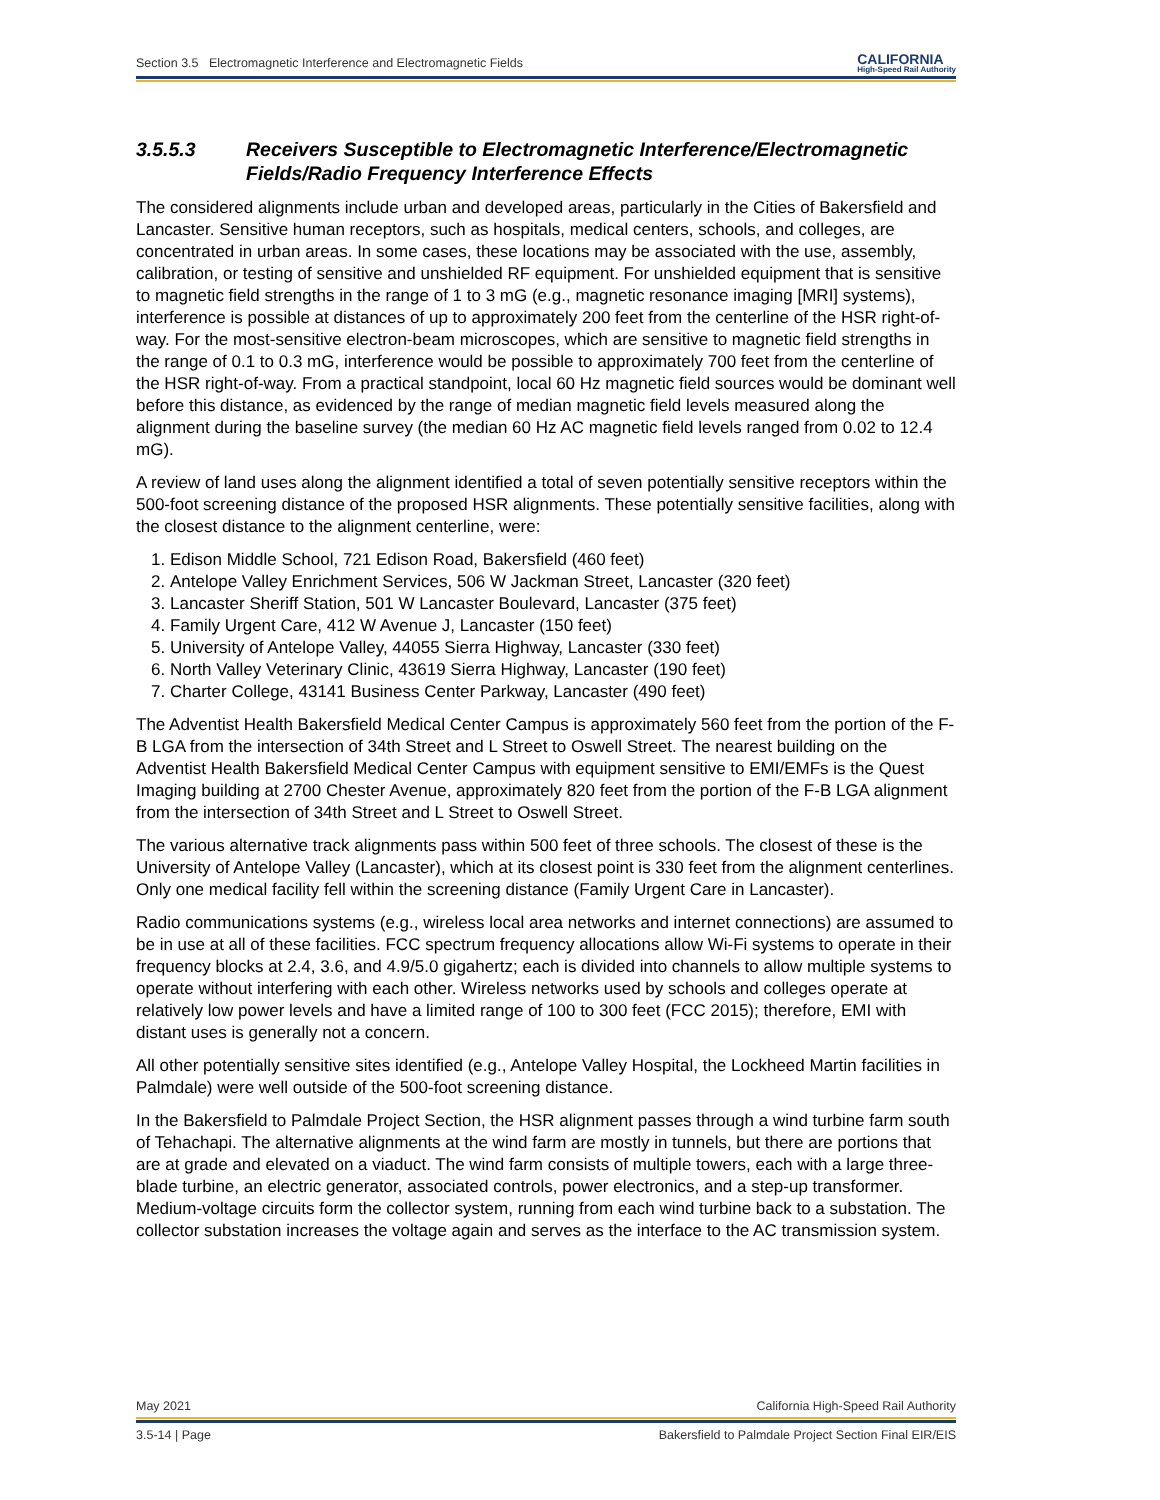Section 3.5 Electromagnetic Interference and Electromagnetic Fields CALIFORNIA
High-Speed Rail Authority
3.5.5.3 Receivers Susceptible to Electromagnetic Interference/Electromagnetic Fields/Radio Frequency Interference Effects
The considered alignments include urban and developed areas, particularly in the Cities of Bakersfield and Lancaster. Sensitive human receptors, such as hospitals, medical centers, schools, and colleges, are concentrated in urban areas. In some cases, these locations may be associated with the use, assembly, calibration, or testing of sensitive and unshielded RF equipment. For unshielded equipment that is sensitive to magnetic field strengths in the range of 1 to 3 mG (e.g., magnetic resonance imaging [MRI] systems), interference is possible at distances of up to approximately 200 feet from the centerline of the HSR right-of-way. For the most-sensitive electron-beam microscopes, which are sensitive to magnetic field strengths in the range of 0.1 to 0.3 mG, interference would be possible to approximately 700 feet from the centerline of the HSR right-of-way. From a practical standpoint, local 60 Hz magnetic field sources would be dominant well before this distance, as evidenced by the range of median magnetic field levels measured along the alignment during the baseline survey (the median 60 Hz AC magnetic field levels ranged from 0.02 to 12.4 mG).
A review of land uses along the alignment identified a total of seven potentially sensitive receptors within the 500-foot screening distance of the proposed HSR alignments. These potentially sensitive facilities, along with the closest distance to the alignment centerline, were:
1. Edison Middle School, 721 Edison Road, Bakersfield (460 feet)
2. Antelope Valley Enrichment Services, 506 W Jackman Street, Lancaster (320 feet)
3. Lancaster Sheriff Station, 501 W Lancaster Boulevard, Lancaster (375 feet)
4. Family Urgent Care, 412 W Avenue J, Lancaster (150 feet)
5. University of Antelope Valley, 44055 Sierra Highway, Lancaster (330 feet)
6. North Valley Veterinary Clinic, 43619 Sierra Highway, Lancaster (190 feet)
7. Charter College, 43141 Business Center Parkway, Lancaster (490 feet)
The Adventist Health Bakersfield Medical Center Campus is approximately 560 feet from the portion of the F-B LGA from the intersection of 34th Street and L Street to Oswell Street. The nearest building on the Adventist Health Bakersfield Medical Center Campus with equipment sensitive to EMI/EMFs is the Quest Imaging building at 2700 Chester Avenue, approximately 820 feet from the portion of the F-B LGA alignment from the intersection of 34th Street and L Street to Oswell Street.
The various alternative track alignments pass within 500 feet of three schools. The closest of these is the University of Antelope Valley (Lancaster), which at its closest point is 330 feet from the alignment centerlines. Only one medical facility fell within the screening distance (Family Urgent Care in Lancaster).
Radio communications systems (e.g., wireless local area networks and internet connections) are assumed to be in use at all of these facilities. FCC spectrum frequency allocations allow Wi-Fi systems to operate in their frequency blocks at 2.4, 3.6, and 4.9/5.0 gigahertz; each is divided into channels to allow multiple systems to operate without interfering with each other. Wireless networks used by schools and colleges operate at relatively low power levels and have a limited range of 100 to 300 feet (FCC 2015); therefore, EMI with distant uses is generally not a concern.
All other potentially sensitive sites identified (e.g., Antelope Valley Hospital, the Lockheed Martin facilities in Palmdale) were well outside of the 500-foot screening distance.
In the Bakersfield to Palmdale Project Section, the HSR alignment passes through a wind turbine farm south of Tehachapi. The alternative alignments at the wind farm are mostly in tunnels, but there are portions that are at grade and elevated on a viaduct. The wind farm consists of multiple towers, each with a large three-blade turbine, an electric generator, associated controls, power electronics, and a step-up transformer. Medium-voltage circuits form the collector system, running from each wind turbine back to a substation. The collector substation increases the voltage again and serves as the interface to the AC transmission system.
May 2021 California High-Speed Rail Authority
3.5-14 | Page Bakersfield to Palmdale Project Section Final EIR/EIS